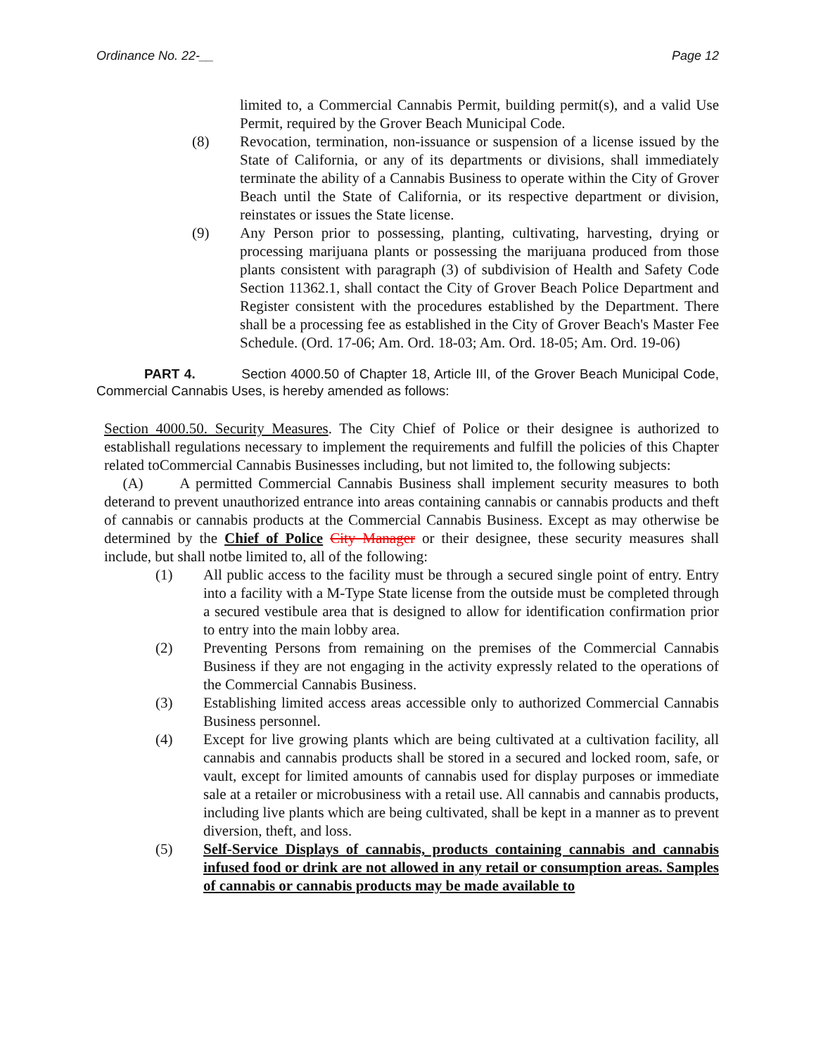Ordinance No. 22-__ Page 12
limited to, a Commercial Cannabis Permit, building permit(s), and a valid Use Permit, required by the Grover Beach Municipal Code.
(8) Revocation, termination, non-issuance or suspension of a license issued by the State of California, or any of its departments or divisions, shall immediately terminate the ability of a Cannabis Business to operate within the City of Grover Beach until the State of California, or its respective department or division, reinstates or issues the State license.
(9) Any Person prior to possessing, planting, cultivating, harvesting, drying or processing marijuana plants or possessing the marijuana produced from those plants consistent with paragraph (3) of subdivision of Health and Safety Code Section 11362.1, shall contact the City of Grover Beach Police Department and Register consistent with the procedures established by the Department. There shall be a processing fee as established in the City of Grover Beach's Master Fee Schedule. (Ord. 17-06; Am. Ord. 18-03; Am. Ord. 18-05; Am. Ord. 19-06)
PART 4. Section 4000.50 of Chapter 18, Article III, of the Grover Beach Municipal Code, Commercial Cannabis Uses, is hereby amended as follows:
Section 4000.50. Security Measures. The City Chief of Police or their designee is authorized to establishall regulations necessary to implement the requirements and fulfill the policies of this Chapter related toCommercial Cannabis Businesses including, but not limited to, the following subjects:
(A) A permitted Commercial Cannabis Business shall implement security measures to both deterand to prevent unauthorized entrance into areas containing cannabis or cannabis products and theft of cannabis or cannabis products at the Commercial Cannabis Business. Except as may otherwise be determined by the Chief of Police City Manager or their designee, these security measures shall include, but shall notbe limited to, all of the following:
(1) All public access to the facility must be through a secured single point of entry. Entry into a facility with a M-Type State license from the outside must be completed through a secured vestibule area that is designed to allow for identification confirmation prior to entry into the main lobby area.
(2) Preventing Persons from remaining on the premises of the Commercial Cannabis Business if they are not engaging in the activity expressly related to the operations of the Commercial Cannabis Business.
(3) Establishing limited access areas accessible only to authorized Commercial Cannabis Business personnel.
(4) Except for live growing plants which are being cultivated at a cultivation facility, all cannabis and cannabis products shall be stored in a secured and locked room, safe, or vault, except for limited amounts of cannabis used for display purposes or immediate sale at a retailer or microbusiness with a retail use. All cannabis and cannabis products, including live plants which are being cultivated, shall be kept in a manner as to prevent diversion, theft, and loss.
(5) Self-Service Displays of cannabis, products containing cannabis and cannabis infused food or drink are not allowed in any retail or consumption areas. Samples of cannabis or cannabis products may be made available to